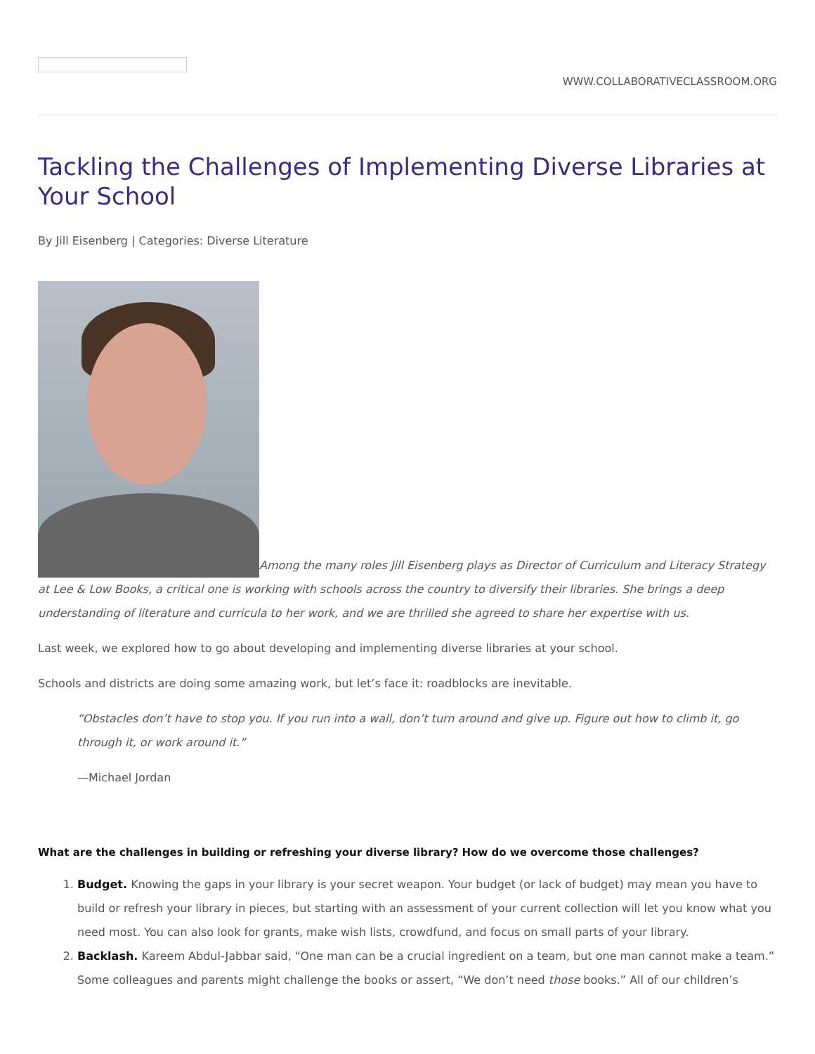WWW.COLLABORATIVECLASSROOM.ORG
Tackling the Challenges of Implementing Diverse Libraries at Your School
By Jill Eisenberg | Categories: Diverse Literature
Among the many roles Jill Eisenberg plays as Director of Curriculum and Literacy Strategy at Lee & Low Books, a critical one is working with schools across the country to diversify their libraries. She brings a deep understanding of literature and curricula to her work, and we are thrilled she agreed to share her expertise with us.
Last week, we explored how to go about developing and implementing diverse libraries at your school.
Schools and districts are doing some amazing work, but let’s face it: roadblocks are inevitable.
“Obstacles don’t have to stop you. If you run into a wall, don’t turn around and give up. Figure out how to climb it, go through it, or work around it.”
—Michael Jordan
What are the challenges in building or refreshing your diverse library? How do we overcome those challenges?
1. Budget. Knowing the gaps in your library is your secret weapon. Your budget (or lack of budget) may mean you have to build or refresh your library in pieces, but starting with an assessment of your current collection will let you know what you need most. You can also look for grants, make wish lists, crowdfund, and focus on small parts of your library.
2. Backlash. Kareem Abdul-Jabbar said, “One man can be a crucial ingredient on a team, but one man cannot make a team.” Some colleagues and parents might challenge the books or assert, “We don’t need those books.” All of our children’s